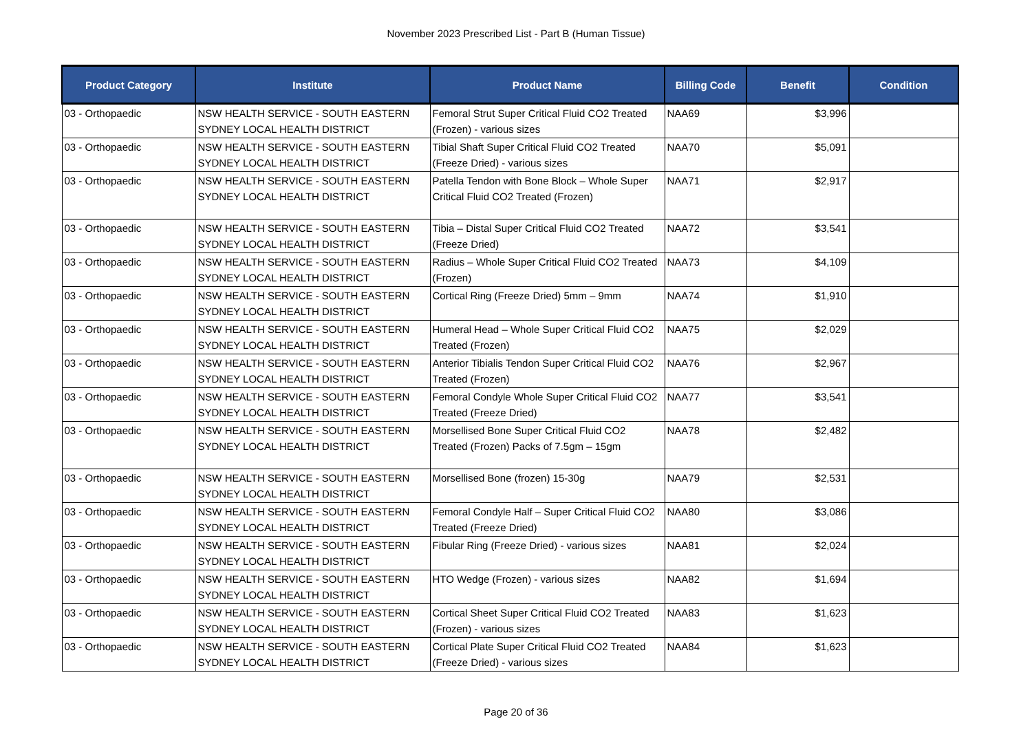November 2023 Prescribed List - Part B (Human Tissue)
| Product Category | Institute | Product Name | Billing Code | Benefit | Condition |
| --- | --- | --- | --- | --- | --- |
| 03 - Orthopaedic | NSW HEALTH SERVICE - SOUTH EASTERN SYDNEY LOCAL HEALTH DISTRICT | Femoral Strut Super Critical Fluid CO2 Treated (Frozen) - various sizes | NAA69 | $3,996 | |
| 03 - Orthopaedic | NSW HEALTH SERVICE - SOUTH EASTERN SYDNEY LOCAL HEALTH DISTRICT | Tibial Shaft Super Critical Fluid CO2 Treated (Freeze Dried) - various sizes | NAA70 | $5,091 | |
| 03 - Orthopaedic | NSW HEALTH SERVICE - SOUTH EASTERN SYDNEY LOCAL HEALTH DISTRICT | Patella Tendon with Bone Block – Whole Super Critical Fluid CO2 Treated (Frozen) | NAA71 | $2,917 | |
| 03 - Orthopaedic | NSW HEALTH SERVICE - SOUTH EASTERN SYDNEY LOCAL HEALTH DISTRICT | Tibia – Distal Super Critical Fluid CO2 Treated (Freeze Dried) | NAA72 | $3,541 | |
| 03 - Orthopaedic | NSW HEALTH SERVICE - SOUTH EASTERN SYDNEY LOCAL HEALTH DISTRICT | Radius – Whole Super Critical Fluid CO2 Treated (Frozen) | NAA73 | $4,109 | |
| 03 - Orthopaedic | NSW HEALTH SERVICE - SOUTH EASTERN SYDNEY LOCAL HEALTH DISTRICT | Cortical Ring (Freeze Dried) 5mm – 9mm | NAA74 | $1,910 | |
| 03 - Orthopaedic | NSW HEALTH SERVICE - SOUTH EASTERN SYDNEY LOCAL HEALTH DISTRICT | Humeral Head – Whole Super Critical Fluid CO2 Treated (Frozen) | NAA75 | $2,029 | |
| 03 - Orthopaedic | NSW HEALTH SERVICE - SOUTH EASTERN SYDNEY LOCAL HEALTH DISTRICT | Anterior Tibialis Tendon Super Critical Fluid CO2 Treated (Frozen) | NAA76 | $2,967 | |
| 03 - Orthopaedic | NSW HEALTH SERVICE - SOUTH EASTERN SYDNEY LOCAL HEALTH DISTRICT | Femoral Condyle Whole Super Critical Fluid CO2 Treated (Freeze Dried) | NAA77 | $3,541 | |
| 03 - Orthopaedic | NSW HEALTH SERVICE - SOUTH EASTERN SYDNEY LOCAL HEALTH DISTRICT | Morsellised Bone Super Critical Fluid CO2 Treated (Frozen) Packs of 7.5gm – 15gm | NAA78 | $2,482 | |
| 03 - Orthopaedic | NSW HEALTH SERVICE - SOUTH EASTERN SYDNEY LOCAL HEALTH DISTRICT | Morsellised Bone (frozen) 15-30g | NAA79 | $2,531 | |
| 03 - Orthopaedic | NSW HEALTH SERVICE - SOUTH EASTERN SYDNEY LOCAL HEALTH DISTRICT | Femoral Condyle Half – Super Critical Fluid CO2 Treated (Freeze Dried) | NAA80 | $3,086 | |
| 03 - Orthopaedic | NSW HEALTH SERVICE - SOUTH EASTERN SYDNEY LOCAL HEALTH DISTRICT | Fibular Ring (Freeze Dried) - various sizes | NAA81 | $2,024 | |
| 03 - Orthopaedic | NSW HEALTH SERVICE - SOUTH EASTERN SYDNEY LOCAL HEALTH DISTRICT | HTO Wedge (Frozen) - various sizes | NAA82 | $1,694 | |
| 03 - Orthopaedic | NSW HEALTH SERVICE - SOUTH EASTERN SYDNEY LOCAL HEALTH DISTRICT | Cortical Sheet Super Critical Fluid CO2 Treated (Frozen) - various sizes | NAA83 | $1,623 | |
| 03 - Orthopaedic | NSW HEALTH SERVICE - SOUTH EASTERN SYDNEY LOCAL HEALTH DISTRICT | Cortical Plate Super Critical Fluid CO2 Treated (Freeze Dried) - various sizes | NAA84 | $1,623 | |
Page 20 of 36